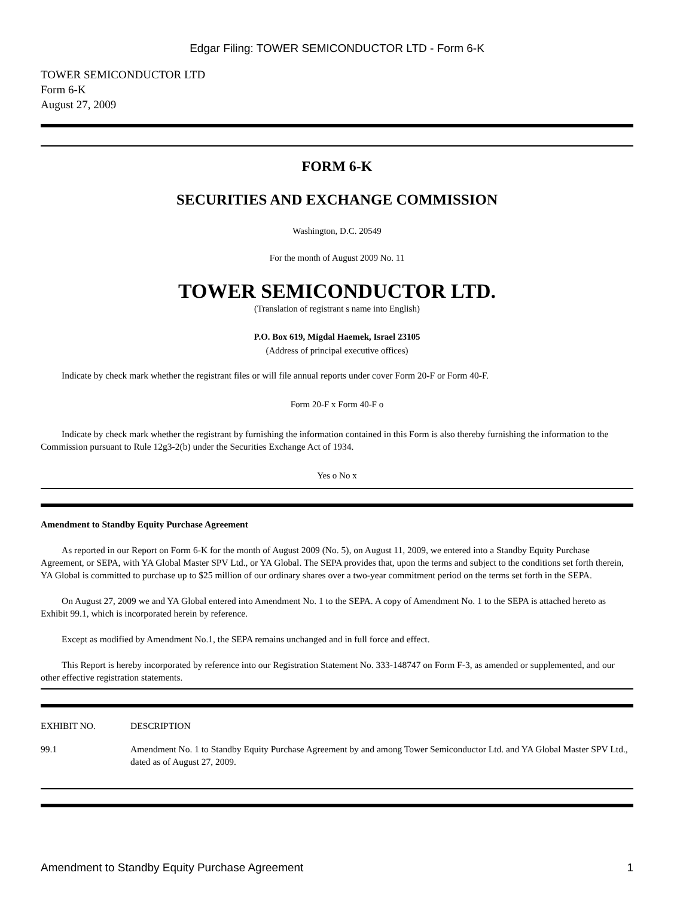Edgar Filing: TOWER SEMICONDUCTOR LTD - Form 6-K
TOWER SEMICONDUCTOR LTD
Form 6-K
August 27, 2009
FORM 6-K
SECURITIES AND EXCHANGE COMMISSION
Washington, D.C. 20549
For the month of August 2009 No. 11
TOWER SEMICONDUCTOR LTD.
(Translation of registrant s name into English)
P.O. Box 619, Migdal Haemek, Israel 23105
(Address of principal executive offices)
Indicate by check mark whether the registrant files or will file annual reports under cover Form 20-F or Form 40-F.
Form 20-F x Form 40-F o
Indicate by check mark whether the registrant by furnishing the information contained in this Form is also thereby furnishing the information to the Commission pursuant to Rule 12g3-2(b) under the Securities Exchange Act of 1934.
Yes o No x
Amendment to Standby Equity Purchase Agreement
As reported in our Report on Form 6-K for the month of August 2009 (No. 5), on August 11, 2009, we entered into a Standby Equity Purchase Agreement, or SEPA, with YA Global Master SPV Ltd., or YA Global. The SEPA provides that, upon the terms and subject to the conditions set forth therein, YA Global is committed to purchase up to $25 million of our ordinary shares over a two-year commitment period on the terms set forth in the SEPA.
On August 27, 2009 we and YA Global entered into Amendment No. 1 to the SEPA. A copy of Amendment No. 1 to the SEPA is attached hereto as Exhibit 99.1, which is incorporated herein by reference.
Except as modified by Amendment No.1, the SEPA remains unchanged and in full force and effect.
This Report is hereby incorporated by reference into our Registration Statement No. 333-148747 on Form F-3, as amended or supplemented, and our other effective registration statements.
| EXHIBIT NO. | DESCRIPTION |
| 99.1 | Amendment No. 1 to Standby Equity Purchase Agreement by and among Tower Semiconductor Ltd. and YA Global Master SPV Ltd., dated as of August 27, 2009. |
Amendment to Standby Equity Purchase Agreement 1